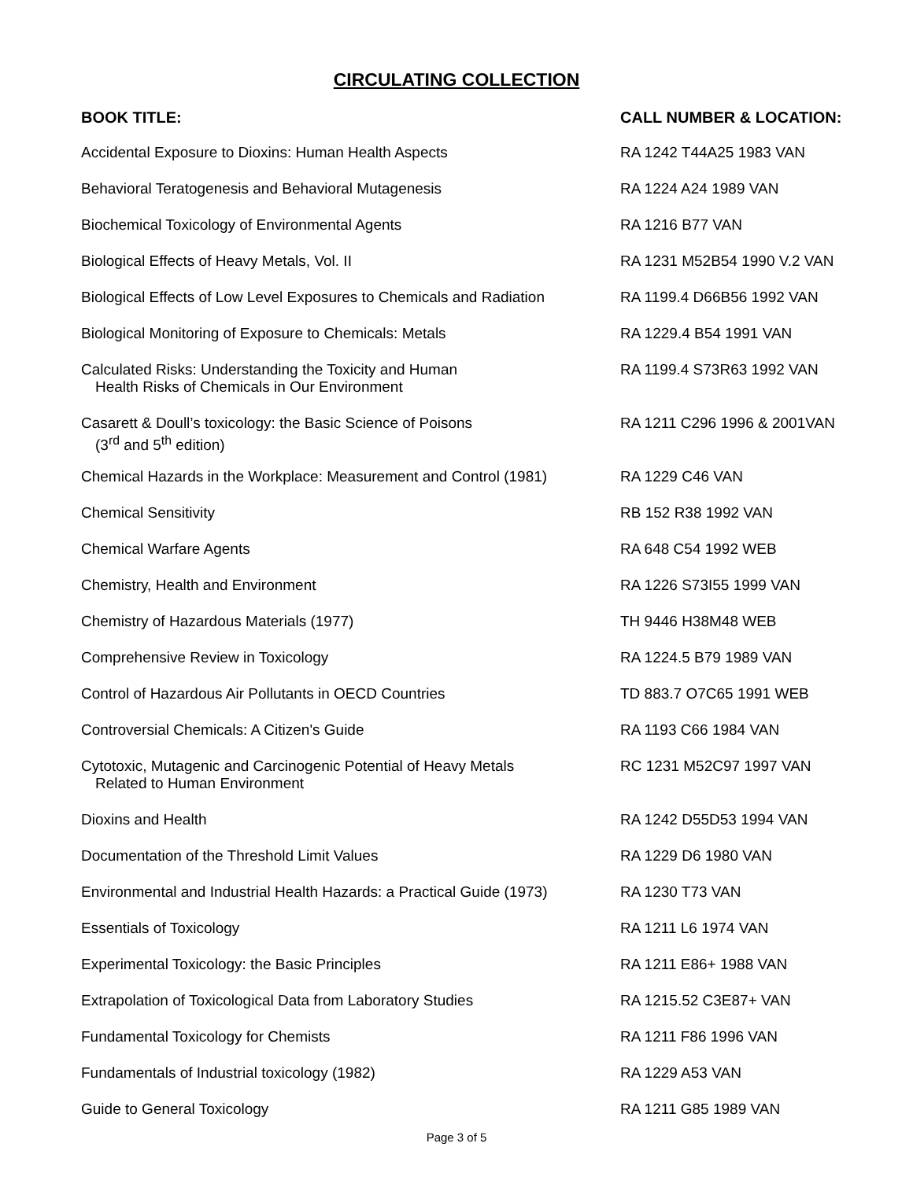CIRCULATING COLLECTION
| BOOK TITLE: | CALL NUMBER & LOCATION: |
| --- | --- |
| Accidental Exposure to Dioxins: Human Health Aspects | RA 1242 T44A25 1983 VAN |
| Behavioral Teratogenesis and Behavioral Mutagenesis | RA 1224 A24 1989 VAN |
| Biochemical Toxicology of Environmental Agents | RA 1216 B77 VAN |
| Biological Effects of Heavy Metals, Vol. II | RA 1231 M52B54 1990 V.2 VAN |
| Biological Effects of Low Level Exposures to Chemicals and Radiation | RA 1199.4 D66B56 1992 VAN |
| Biological Monitoring of Exposure to Chemicals: Metals | RA 1229.4 B54 1991 VAN |
| Calculated Risks: Understanding the Toxicity and Human Health Risks of Chemicals in Our Environment | RA 1199.4 S73R63 1992 VAN |
| Casarett & Doull’s toxicology: the Basic Science of Poisons (3<sup>rd</sup> and 5<sup>th</sup> edition) | RA 1211 C296 1996 & 2001VAN |
| Chemical Hazards in the Workplace: Measurement and Control (1981) | RA 1229 C46 VAN |
| Chemical Sensitivity | RB 152 R38 1992 VAN |
| Chemical Warfare Agents | RA 648 C54 1992 WEB |
| Chemistry, Health and Environment | RA 1226 S73I55 1999 VAN |
| Chemistry of Hazardous Materials (1977) | TH 9446 H38M48 WEB |
| Comprehensive Review in Toxicology | RA 1224.5 B79 1989 VAN |
| Control of Hazardous Air Pollutants in OECD Countries | TD 883.7 O7C65 1991 WEB |
| Controversial Chemicals: A Citizen's Guide | RA 1193 C66 1984 VAN |
| Cytotoxic, Mutagenic and Carcinogenic Potential of Heavy Metals Related to Human Environment | RC 1231 M52C97 1997 VAN |
| Dioxins and Health | RA 1242 D55D53 1994 VAN |
| Documentation of the Threshold Limit Values | RA 1229 D6 1980 VAN |
| Environmental and Industrial Health Hazards: a Practical Guide (1973) | RA 1230 T73 VAN |
| Essentials of Toxicology | RA 1211 L6 1974 VAN |
| Experimental Toxicology: the Basic Principles | RA 1211 E86+ 1988 VAN |
| Extrapolation of Toxicological Data from Laboratory Studies | RA 1215.52 C3E87+ VAN |
| Fundamental Toxicology for Chemists | RA 1211 F86 1996 VAN |
| Fundamentals of Industrial toxicology (1982) | RA 1229 A53 VAN |
| Guide to General Toxicology | RA 1211 G85 1989 VAN |
Page 3 of 5